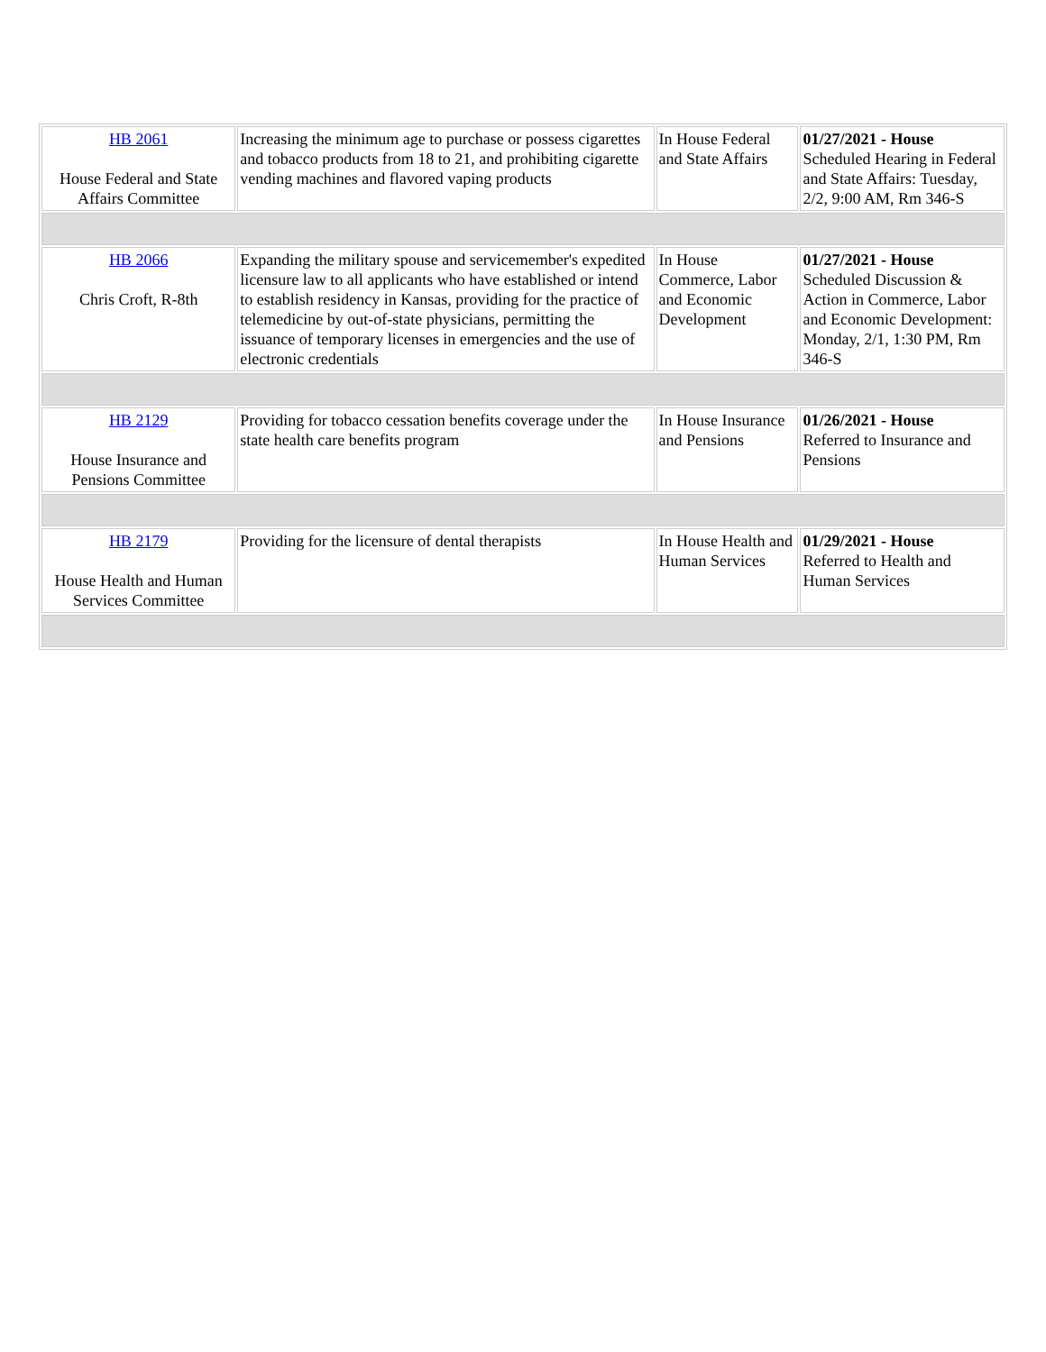| HB 2061 House Federal and State Affairs Committee | Increasing the minimum age to purchase or possess cigarettes and tobacco products from 18 to 21, and prohibiting cigarette vending machines and flavored vaping products | In House Federal and State Affairs | 01/27/2021 - House Scheduled Hearing in Federal and State Affairs: Tuesday, 2/2, 9:00 AM, Rm 346-S |
| HB 2066 Chris Croft, R-8th | Expanding the military spouse and servicemember's expedited licensure law to all applicants who have established or intend to establish residency in Kansas, providing for the practice of telemedicine by out-of-state physicians, permitting the issuance of temporary licenses in emergencies and the use of electronic credentials | In House Commerce, Labor and Economic Development | 01/27/2021 - House Scheduled Discussion & Action in Commerce, Labor and Economic Development: Monday, 2/1, 1:30 PM, Rm 346-S |
| HB 2129 House Insurance and Pensions Committee | Providing for tobacco cessation benefits coverage under the state health care benefits program | In House Insurance and Pensions | 01/26/2021 - House Referred to Insurance and Pensions |
| HB 2179 House Health and Human Services Committee | Providing for the licensure of dental therapists | In House Health and Human Services | 01/29/2021 - House Referred to Health and Human Services |